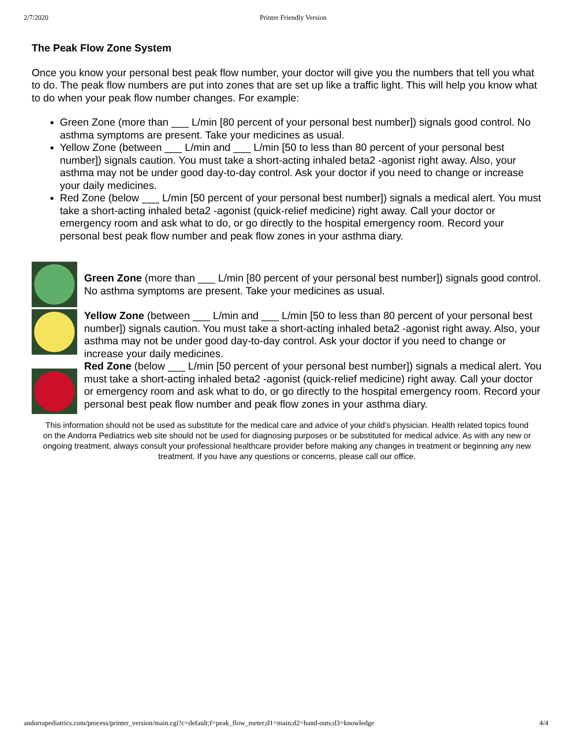2/7/2020 Printer Friendly Version
The Peak Flow Zone System
Once you know your personal best peak flow number, your doctor will give you the numbers that tell you what to do. The peak flow numbers are put into zones that are set up like a traffic light. This will help you know what to do when your peak flow number changes. For example:
Green Zone (more than ___ L/min [80 percent of your personal best number]) signals good control. No asthma symptoms are present. Take your medicines as usual.
Yellow Zone (between ___ L/min and ___ L/min [50 to less than 80 percent of your personal best number]) signals caution. You must take a short-acting inhaled beta2 -agonist right away. Also, your asthma may not be under good day-to-day control. Ask your doctor if you need to change or increase your daily medicines.
Red Zone (below ___ L/min [50 percent of your personal best number]) signals a medical alert. You must take a short-acting inhaled beta2 -agonist (quick-relief medicine) right away. Call your doctor or emergency room and ask what to do, or go directly to the hospital emergency room. Record your personal best peak flow number and peak flow zones in your asthma diary.
Green Zone (more than ___ L/min [80 percent of your personal best number]) signals good control. No asthma symptoms are present. Take your medicines as usual.
Yellow Zone (between ___ L/min and ___ L/min [50 to less than 80 percent of your personal best number]) signals caution. You must take a short-acting inhaled beta2 -agonist right away. Also, your asthma may not be under good day-to-day control. Ask your doctor if you need to change or increase your daily medicines.
Red Zone (below ___ L/min [50 percent of your personal best number]) signals a medical alert. You must take a short-acting inhaled beta2 -agonist (quick-relief medicine) right away. Call your doctor or emergency room and ask what to do, or go directly to the hospital emergency room. Record your personal best peak flow number and peak flow zones in your asthma diary.
This information should not be used as substitute for the medical care and advice of your child’s physician. Health related topics found on the Andorra Pediatrics web site should not be used for diagnosing purposes or be substituted for medical advice. As with any new or ongoing treatment, always consult your professional healthcare provider before making any changes in treatment or beginning any new treatment. If you have any questions or concerns, please call our office.
andorrapediatrics.com/process/printer_version/main.cgi?c=default;f=peak_flow_meter;d1=main;d2=hand-outs;d3=knowledge 4/4